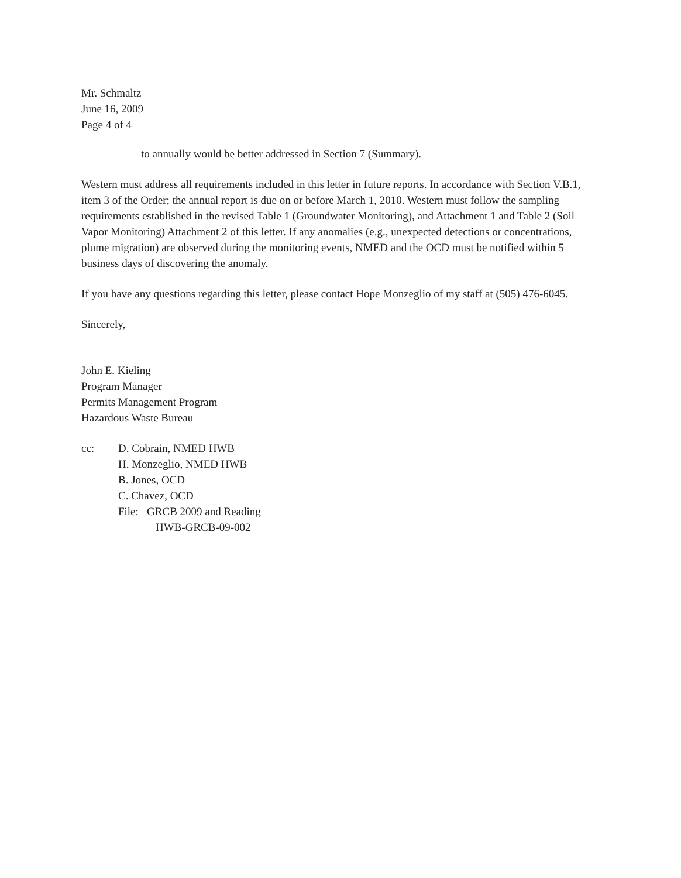Mr. Schmaltz
June 16, 2009
Page 4 of 4
to annually would be better addressed in Section 7 (Summary).
Western must address all requirements included in this letter in future reports. In accordance with Section V.B.1, item 3 of the Order; the annual report is due on or before March 1, 2010. Western must follow the sampling requirements established in the revised Table 1 (Groundwater Monitoring), and Attachment 1 and Table 2 (Soil Vapor Monitoring) Attachment 2 of this letter. If any anomalies (e.g., unexpected detections or concentrations, plume migration) are observed during the monitoring events, NMED and the OCD must be notified within 5 business days of discovering the anomaly.
If you have any questions regarding this letter, please contact Hope Monzeglio of my staff at (505) 476-6045.
Sincerely,
John E. Kieling
Program Manager
Permits Management Program
Hazardous Waste Bureau
cc: D. Cobrain, NMED HWB
H. Monzeglio, NMED HWB
B. Jones, OCD
C. Chavez, OCD
File: GRCB 2009 and Reading
HWB-GRCB-09-002